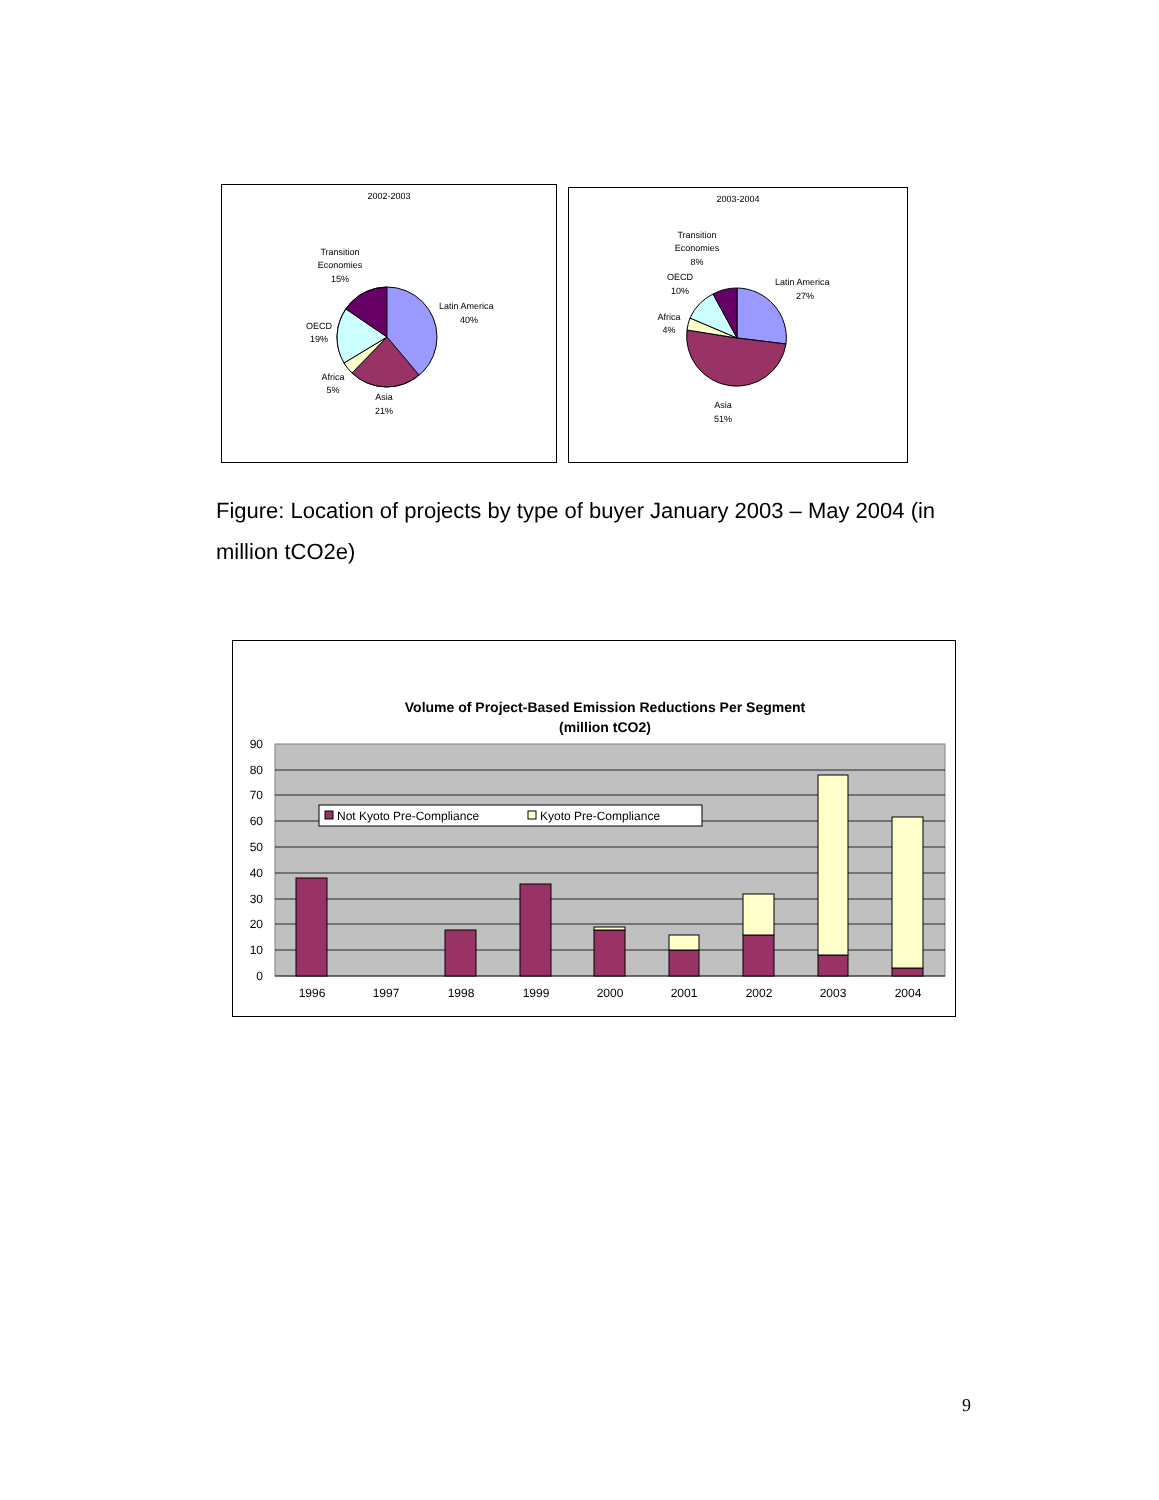2002-2003
Transition
Economies
15%
Latin America
40%
OECD
19%
Africa
5%
Asia
21%
2003-2004
Transition
Economies
8%
Latin America
27%
OECD
10%
Africa
4%
Asia
51%
Figure: Location of projects by type of buyer January 2003 – May 2004 (in million tCO2e)
Volume of Project-Based Emission Reductions Per Segment
(million tCO2)
90
80
70
60
50
40
30
20
10
0
Not Kyoto Pre-Compliance
Kyoto Pre-Compliance
1996
1997
1998
1999
2000
2001
2002
2003
2004
9